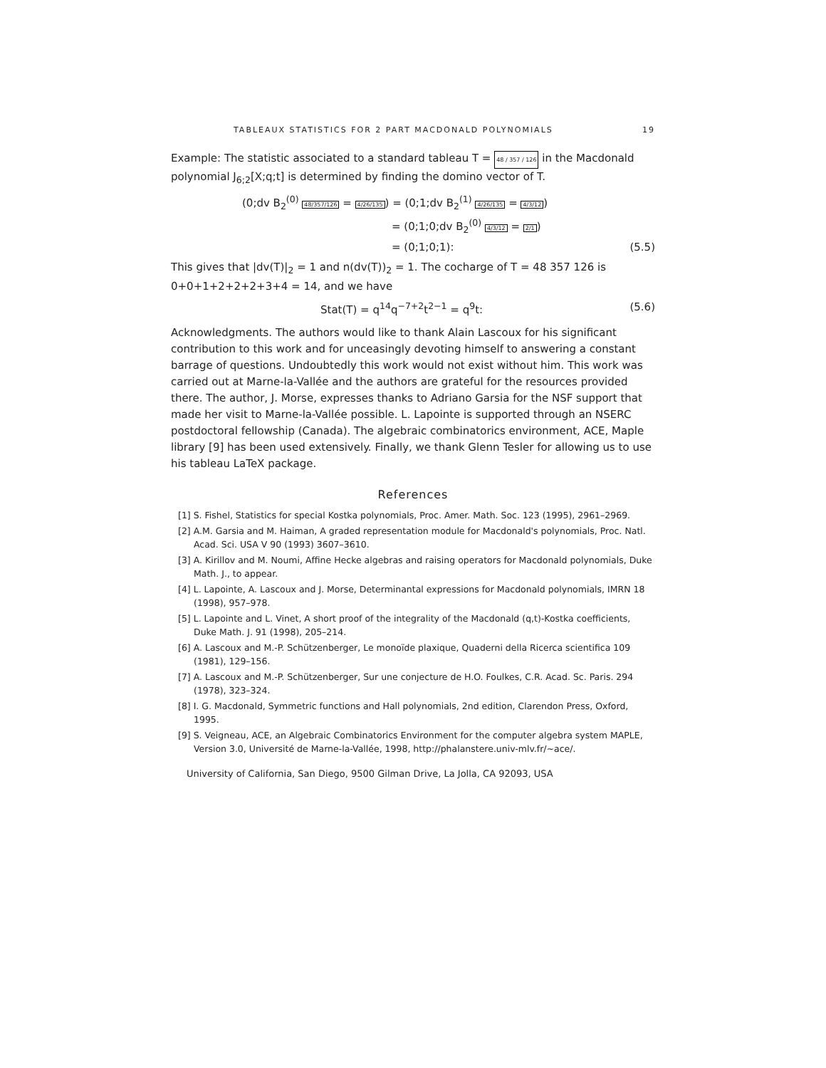TABLEAUX STATISTICS FOR 2 PART MACDONALD POLYNOMIALS 19
Example: The statistic associated to a standard tableau T = 48 / 357 / 126 in the Macdonald polynomial J<sub>6;2</sub>[X;q;t] is determined by finding the domino vector of T.
(0;dv B<sub>2</sub><sup>(0)</sup> 48/357/126 = 4/26/135) = (0;1;dv B<sub>2</sub><sup>(1)</sup> 4/26/135 = 4/3/12)
= (0;1;0;dv B<sub>2</sub><sup>(0)</sup> 4/3/12 = 2/1)
= (0;1;0;1): (5.5)
This gives that |dv(T)|<sub>2</sub> = 1 and n(dv(T))<sub>2</sub> = 1. The cocharge of T = 48 357 126 is 0+0+1+2+2+2+3+4 = 14, and we have
Stat(T) = q<sup>14</sup>q<sup>−7+2</sup>t<sup>2−1</sup> = q<sup>9</sup>t: (5.6)
Acknowledgments. The authors would like to thank Alain Lascoux for his significant contribution to this work and for unceasingly devoting himself to answering a constant barrage of questions. Undoubtedly this work would not exist without him. This work was carried out at Marne-la-Vallée and the authors are grateful for the resources provided there. The author, J. Morse, expresses thanks to Adriano Garsia for the NSF support that made her visit to Marne-la-Vallée possible. L. Lapointe is supported through an NSERC postdoctoral fellowship (Canada). The algebraic combinatorics environment, ACE, Maple library [9] has been used extensively. Finally, we thank Glenn Tesler for allowing us to use his tableau LaTeX package.
References
[1] S. Fishel, Statistics for special Kostka polynomials, Proc. Amer. Math. Soc. 123 (1995), 2961–2969.
[2] A.M. Garsia and M. Haiman, A graded representation module for Macdonald's polynomials, Proc. Natl. Acad. Sci. USA V 90 (1993) 3607–3610.
[3] A. Kirillov and M. Noumi, Affine Hecke algebras and raising operators for Macdonald polynomials, Duke Math. J., to appear.
[4] L. Lapointe, A. Lascoux and J. Morse, Determinantal expressions for Macdonald polynomials, IMRN 18 (1998), 957–978.
[5] L. Lapointe and L. Vinet, A short proof of the integrality of the Macdonald (q,t)-Kostka coefficients, Duke Math. J. 91 (1998), 205–214.
[6] A. Lascoux and M.-P. Schützenberger, Le monoïde plaxique, Quaderni della Ricerca scientifica 109 (1981), 129–156.
[7] A. Lascoux and M.-P. Schützenberger, Sur une conjecture de H.O. Foulkes, C.R. Acad. Sc. Paris. 294 (1978), 323–324.
[8] I. G. Macdonald, Symmetric functions and Hall polynomials, 2nd edition, Clarendon Press, Oxford, 1995.
[9] S. Veigneau, ACE, an Algebraic Combinatorics Environment for the computer algebra system MAPLE, Version 3.0, Université de Marne-la-Vallée, 1998, http://phalanstere.univ-mlv.fr/~ace/.
University of California, San Diego, 9500 Gilman Drive, La Jolla, CA 92093, USA